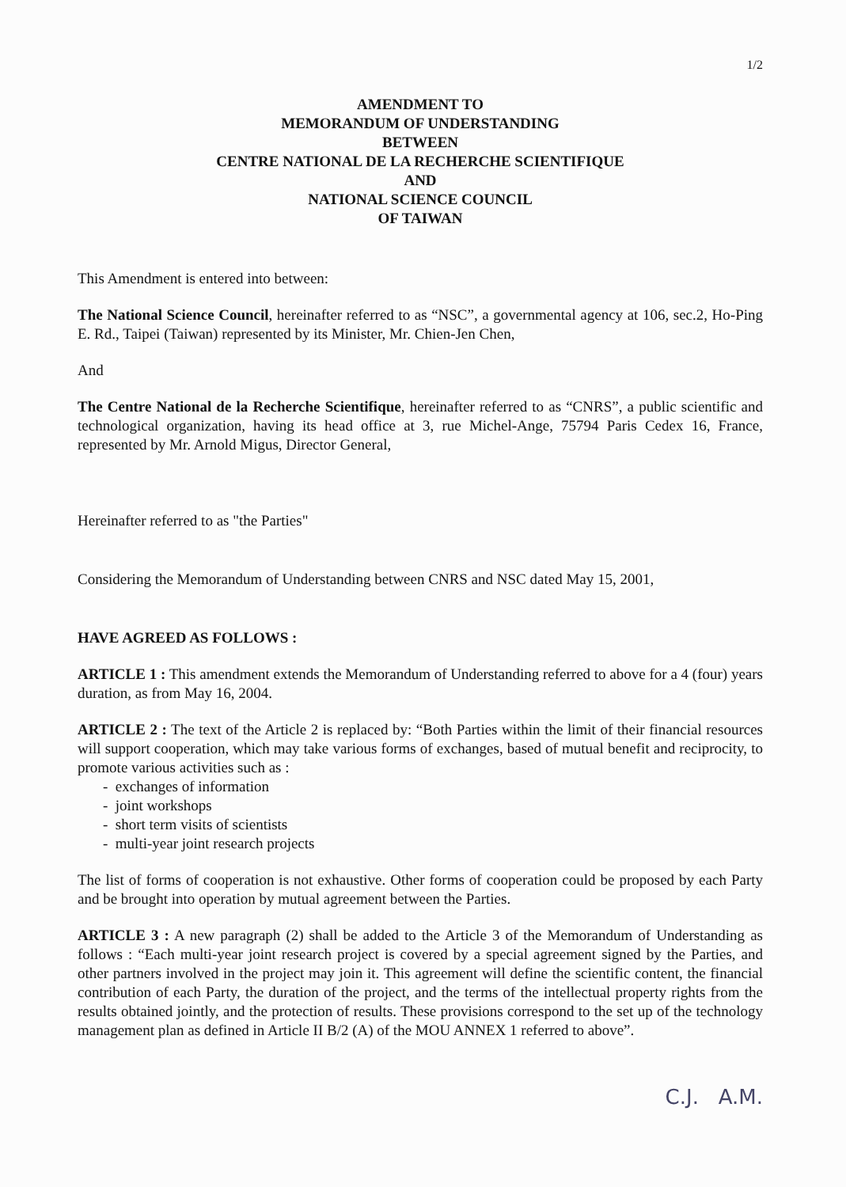1/2
AMENDMENT TO
MEMORANDUM OF UNDERSTANDING
BETWEEN
CENTRE NATIONAL DE LA RECHERCHE SCIENTIFIQUE
AND
NATIONAL SCIENCE COUNCIL
OF TAIWAN
This Amendment is entered into between:
The National Science Council, hereinafter referred to as “NSC”, a governmental agency at 106, sec.2, Ho-Ping E. Rd., Taipei (Taiwan) represented by its Minister, Mr. Chien-Jen Chen,
And
The Centre National de la Recherche Scientifique, hereinafter referred to as “CNRS”, a public scientific and technological organization, having its head office at 3, rue Michel-Ange, 75794 Paris Cedex 16, France, represented by Mr. Arnold Migus, Director General,
Hereinafter referred to as "the Parties"
Considering the Memorandum of Understanding between CNRS and NSC dated May 15, 2001,
HAVE AGREED AS FOLLOWS :
ARTICLE 1 : This amendment extends the Memorandum of Understanding referred to above for a 4 (four) years duration, as from May 16, 2004.
ARTICLE 2 : The text of the Article 2 is replaced by: “Both Parties within the limit of their financial resources will support cooperation, which may take various forms of exchanges, based of mutual benefit and reciprocity, to promote various activities such as :
- exchanges of information
- joint workshops
- short term visits of scientists
- multi-year joint research projects
The list of forms of cooperation is not exhaustive. Other forms of cooperation could be proposed by each Party and be brought into operation by mutual agreement between the Parties.
ARTICLE 3 : A new paragraph (2) shall be added to the Article 3 of the Memorandum of Understanding as follows : “Each multi-year joint research project is covered by a special agreement signed by the Parties, and other partners involved in the project may join it. This agreement will define the scientific content, the financial contribution of each Party, the duration of the project, and the terms of the intellectual property rights from the results obtained jointly, and the protection of results. These provisions correspond to the set up of the technology management plan as defined in Article II B/2 (A) of the MOU ANNEX 1 referred to above”.
C.J. A.M.